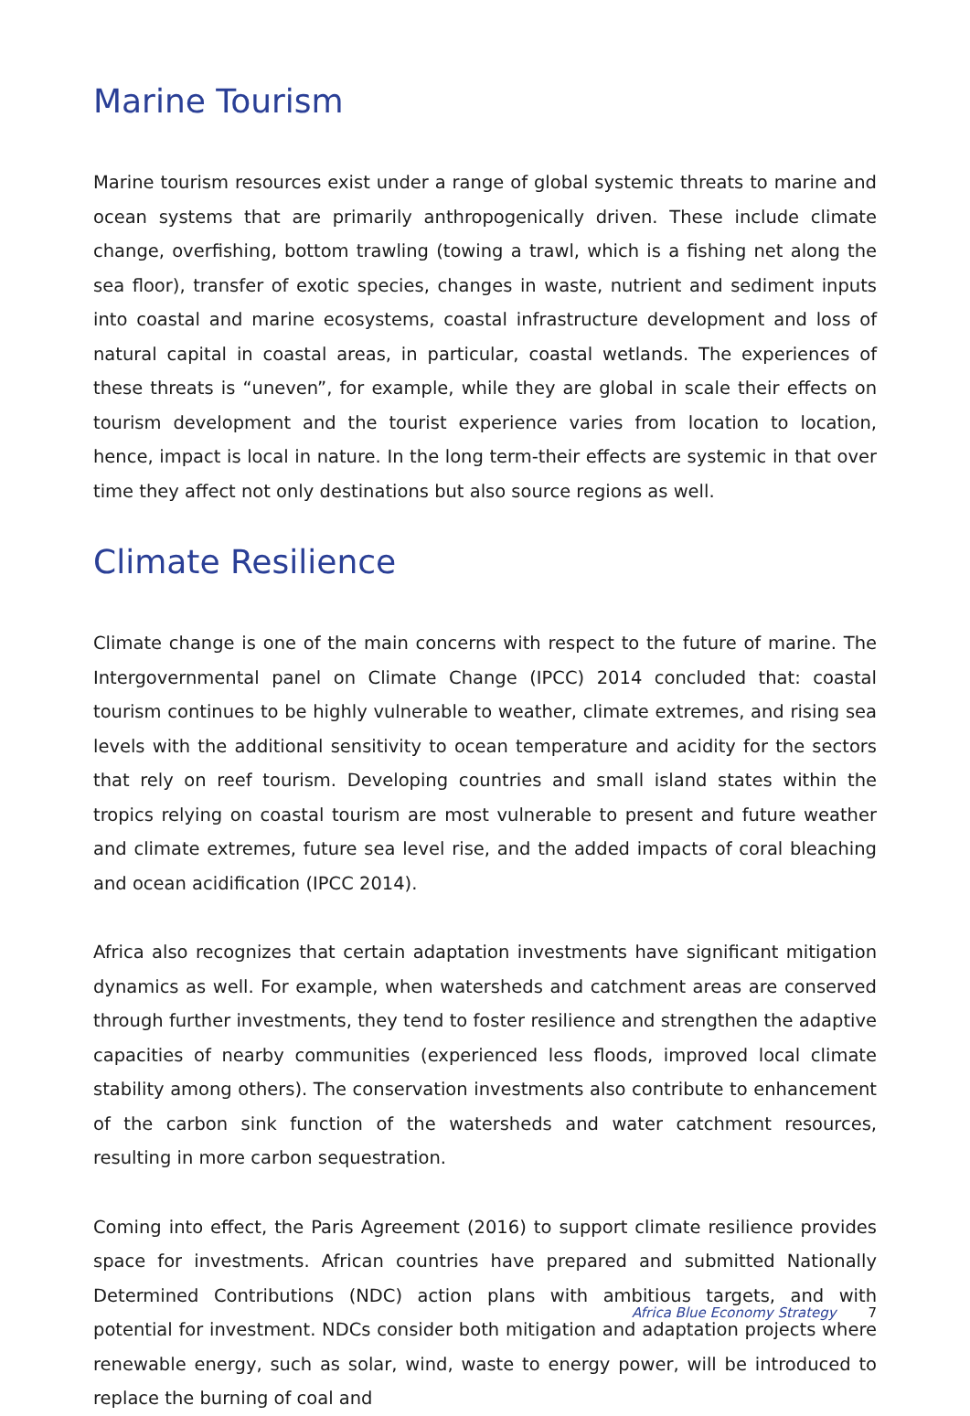Marine Tourism
Marine tourism resources exist under a range of global systemic threats to marine and ocean systems that are primarily anthropogenically driven. These include climate change, overfishing, bottom trawling (towing a trawl, which is a fishing net along the sea floor), transfer of exotic species, changes in waste, nutrient and sediment inputs into coastal and marine ecosystems, coastal infrastructure development and loss of natural capital in coastal areas, in particular, coastal wetlands. The experiences of these threats is “uneven”, for example, while they are global in scale their effects on tourism development and the tourist experience varies from location to location, hence, impact is local in nature. In the long term-their effects are systemic in that over time they affect not only destinations but also source regions as well.
Climate Resilience
Climate change is one of the main concerns with respect to the future of marine. The Intergovernmental panel on Climate Change (IPCC) 2014 concluded that: coastal tourism continues to be highly vulnerable to weather, climate extremes, and rising sea levels with the additional sensitivity to ocean temperature and acidity for the sectors that rely on reef tourism. Developing countries and small island states within the tropics relying on coastal tourism are most vulnerable to present and future weather and climate extremes, future sea level rise, and the added impacts of coral bleaching and ocean acidification (IPCC 2014).
Africa also recognizes that certain adaptation investments have significant mitigation dynamics as well. For example, when watersheds and catchment areas are conserved through further investments, they tend to foster resilience and strengthen the adaptive capacities of nearby communities (experienced less floods, improved local climate stability among others). The conservation investments also contribute to enhancement of the carbon sink function of the watersheds and water catchment resources, resulting in more carbon sequestration.
Coming into effect, the Paris Agreement (2016) to support climate resilience provides space for investments. African countries have prepared and submitted Nationally Determined Contributions (NDC) action plans with ambitious targets, and with potential for investment. NDCs consider both mitigation and adaptation projects where renewable energy, such as solar, wind, waste to energy power, will be introduced to replace the burning of coal and
Africa Blue Economy Strategy 7